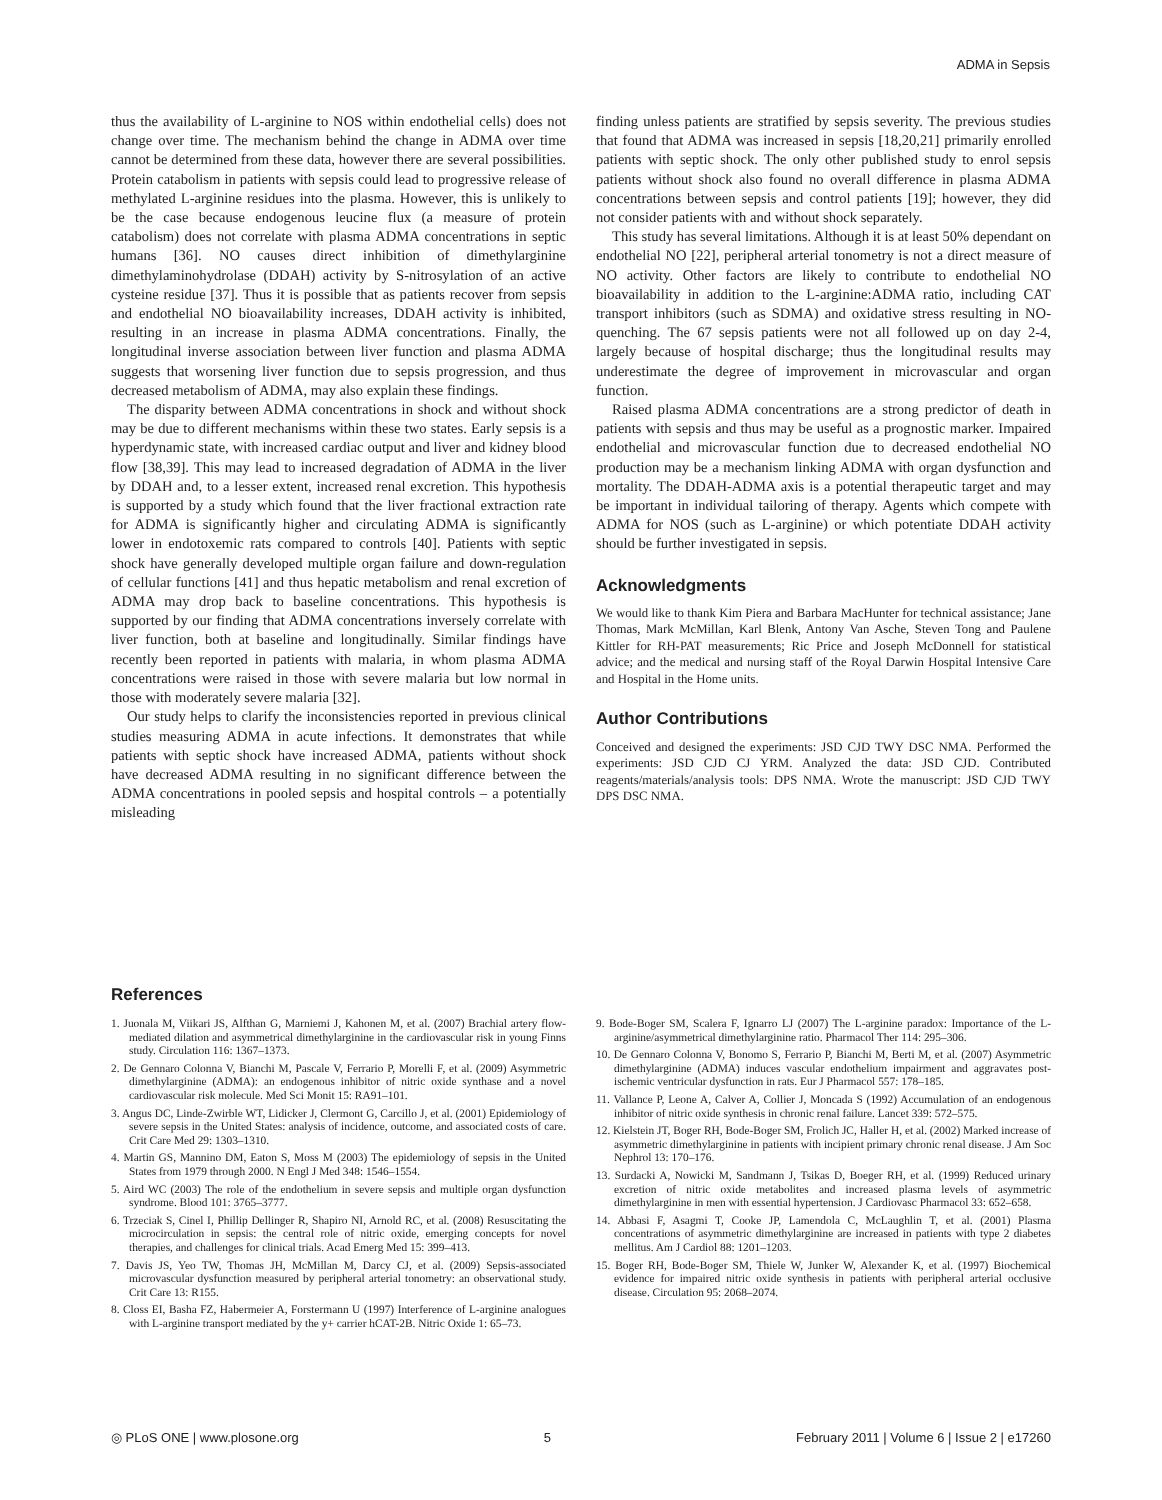ADMA in Sepsis
thus the availability of L-arginine to NOS within endothelial cells) does not change over time. The mechanism behind the change in ADMA over time cannot be determined from these data, however there are several possibilities. Protein catabolism in patients with sepsis could lead to progressive release of methylated L-arginine residues into the plasma. However, this is unlikely to be the case because endogenous leucine flux (a measure of protein catabolism) does not correlate with plasma ADMA concentrations in septic humans [36]. NO causes direct inhibition of dimethylarginine dimethylaminohydrolase (DDAH) activity by S-nitrosylation of an active cysteine residue [37]. Thus it is possible that as patients recover from sepsis and endothelial NO bioavailability increases, DDAH activity is inhibited, resulting in an increase in plasma ADMA concentrations. Finally, the longitudinal inverse association between liver function and plasma ADMA suggests that worsening liver function due to sepsis progression, and thus decreased metabolism of ADMA, may also explain these findings.
The disparity between ADMA concentrations in shock and without shock may be due to different mechanisms within these two states. Early sepsis is a hyperdynamic state, with increased cardiac output and liver and kidney blood flow [38,39]. This may lead to increased degradation of ADMA in the liver by DDAH and, to a lesser extent, increased renal excretion. This hypothesis is supported by a study which found that the liver fractional extraction rate for ADMA is significantly higher and circulating ADMA is significantly lower in endotoxemic rats compared to controls [40]. Patients with septic shock have generally developed multiple organ failure and down-regulation of cellular functions [41] and thus hepatic metabolism and renal excretion of ADMA may drop back to baseline concentrations. This hypothesis is supported by our finding that ADMA concentrations inversely correlate with liver function, both at baseline and longitudinally. Similar findings have recently been reported in patients with malaria, in whom plasma ADMA concentrations were raised in those with severe malaria but low normal in those with moderately severe malaria [32].
Our study helps to clarify the inconsistencies reported in previous clinical studies measuring ADMA in acute infections. It demonstrates that while patients with septic shock have increased ADMA, patients without shock have decreased ADMA resulting in no significant difference between the ADMA concentrations in pooled sepsis and hospital controls – a potentially misleading
finding unless patients are stratified by sepsis severity. The previous studies that found that ADMA was increased in sepsis [18,20,21] primarily enrolled patients with septic shock. The only other published study to enrol sepsis patients without shock also found no overall difference in plasma ADMA concentrations between sepsis and control patients [19]; however, they did not consider patients with and without shock separately.
This study has several limitations. Although it is at least 50% dependant on endothelial NO [22], peripheral arterial tonometry is not a direct measure of NO activity. Other factors are likely to contribute to endothelial NO bioavailability in addition to the L-arginine:ADMA ratio, including CAT transport inhibitors (such as SDMA) and oxidative stress resulting in NO-quenching. The 67 sepsis patients were not all followed up on day 2-4, largely because of hospital discharge; thus the longitudinal results may underestimate the degree of improvement in microvascular and organ function.
Raised plasma ADMA concentrations are a strong predictor of death in patients with sepsis and thus may be useful as a prognostic marker. Impaired endothelial and microvascular function due to decreased endothelial NO production may be a mechanism linking ADMA with organ dysfunction and mortality. The DDAH-ADMA axis is a potential therapeutic target and may be important in individual tailoring of therapy. Agents which compete with ADMA for NOS (such as L-arginine) or which potentiate DDAH activity should be further investigated in sepsis.
Acknowledgments
We would like to thank Kim Piera and Barbara MacHunter for technical assistance; Jane Thomas, Mark McMillan, Karl Blenk, Antony Van Asche, Steven Tong and Paulene Kittler for RH-PAT measurements; Ric Price and Joseph McDonnell for statistical advice; and the medical and nursing staff of the Royal Darwin Hospital Intensive Care and Hospital in the Home units.
Author Contributions
Conceived and designed the experiments: JSD CJD TWY DSC NMA. Performed the experiments: JSD CJD CJ YRM. Analyzed the data: JSD CJD. Contributed reagents/materials/analysis tools: DPS NMA. Wrote the manuscript: JSD CJD TWY DPS DSC NMA.
References
1. Juonala M, Viikari JS, Alfthan G, Marniemi J, Kahonen M, et al. (2007) Brachial artery flow-mediated dilation and asymmetrical dimethylarginine in the cardiovascular risk in young Finns study. Circulation 116: 1367–1373.
2. De Gennaro Colonna V, Bianchi M, Pascale V, Ferrario P, Morelli F, et al. (2009) Asymmetric dimethylarginine (ADMA): an endogenous inhibitor of nitric oxide synthase and a novel cardiovascular risk molecule. Med Sci Monit 15: RA91–101.
3. Angus DC, Linde-Zwirble WT, Lidicker J, Clermont G, Carcillo J, et al. (2001) Epidemiology of severe sepsis in the United States: analysis of incidence, outcome, and associated costs of care. Crit Care Med 29: 1303–1310.
4. Martin GS, Mannino DM, Eaton S, Moss M (2003) The epidemiology of sepsis in the United States from 1979 through 2000. N Engl J Med 348: 1546–1554.
5. Aird WC (2003) The role of the endothelium in severe sepsis and multiple organ dysfunction syndrome. Blood 101: 3765–3777.
6. Trzeciak S, Cinel I, Phillip Dellinger R, Shapiro NI, Arnold RC, et al. (2008) Resuscitating the microcirculation in sepsis: the central role of nitric oxide, emerging concepts for novel therapies, and challenges for clinical trials. Acad Emerg Med 15: 399–413.
7. Davis JS, Yeo TW, Thomas JH, McMillan M, Darcy CJ, et al. (2009) Sepsis-associated microvascular dysfunction measured by peripheral arterial tonometry: an observational study. Crit Care 13: R155.
8. Closs EI, Basha FZ, Habermeier A, Forstermann U (1997) Interference of L-arginine analogues with L-arginine transport mediated by the y+ carrier hCAT-2B. Nitric Oxide 1: 65–73.
9. Bode-Boger SM, Scalera F, Ignarro LJ (2007) The L-arginine paradox: Importance of the L-arginine/asymmetrical dimethylarginine ratio. Pharmacol Ther 114: 295–306.
10. De Gennaro Colonna V, Bonomo S, Ferrario P, Bianchi M, Berti M, et al. (2007) Asymmetric dimethylarginine (ADMA) induces vascular endothelium impairment and aggravates post-ischemic ventricular dysfunction in rats. Eur J Pharmacol 557: 178–185.
11. Vallance P, Leone A, Calver A, Collier J, Moncada S (1992) Accumulation of an endogenous inhibitor of nitric oxide synthesis in chronic renal failure. Lancet 339: 572–575.
12. Kielstein JT, Boger RH, Bode-Boger SM, Frolich JC, Haller H, et al. (2002) Marked increase of asymmetric dimethylarginine in patients with incipient primary chronic renal disease. J Am Soc Nephrol 13: 170–176.
13. Surdacki A, Nowicki M, Sandmann J, Tsikas D, Boeger RH, et al. (1999) Reduced urinary excretion of nitric oxide metabolites and increased plasma levels of asymmetric dimethylarginine in men with essential hypertension. J Cardiovasc Pharmacol 33: 652–658.
14. Abbasi F, Asagmi T, Cooke JP, Lamendola C, McLaughlin T, et al. (2001) Plasma concentrations of asymmetric dimethylarginine are increased in patients with type 2 diabetes mellitus. Am J Cardiol 88: 1201–1203.
15. Boger RH, Bode-Boger SM, Thiele W, Junker W, Alexander K, et al. (1997) Biochemical evidence for impaired nitric oxide synthesis in patients with peripheral arterial occlusive disease. Circulation 95: 2068–2074.
◎ PLoS ONE | www.plosone.org 5 February 2011 | Volume 6 | Issue 2 | e17260